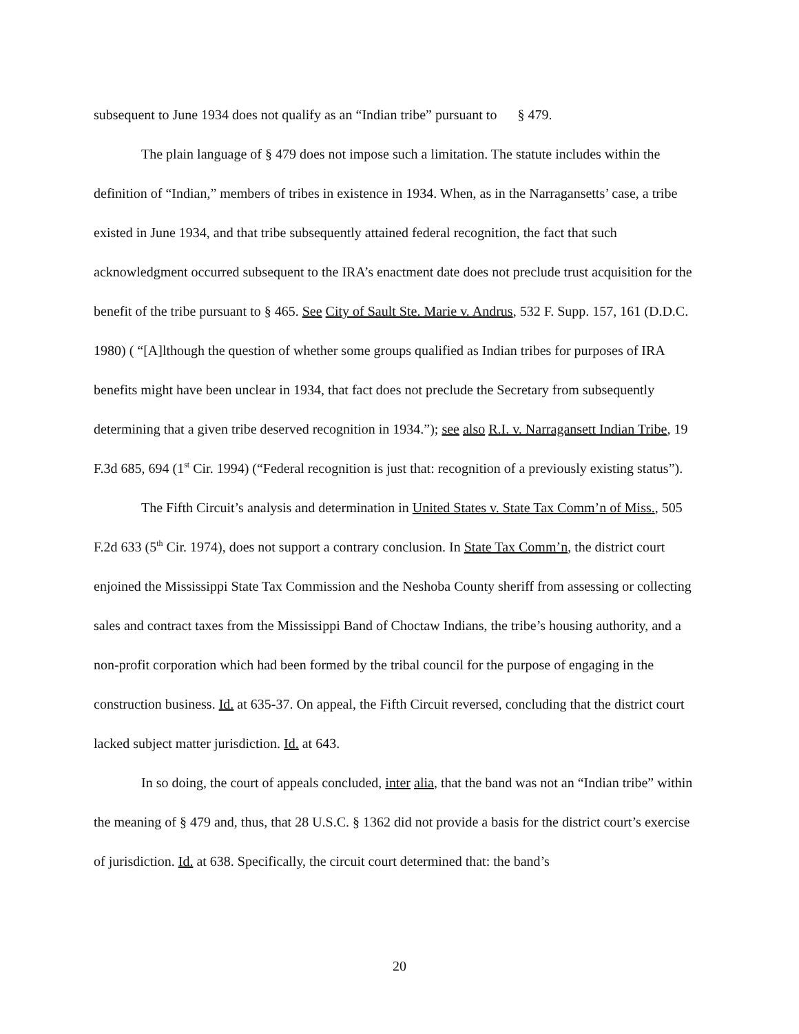subsequent to June 1934 does not qualify as an “Indian tribe” pursuant to § 479.
The plain language of § 479 does not impose such a limitation. The statute includes within the definition of “Indian,” members of tribes in existence in 1934. When, as in the Narragansetts’ case, a tribe existed in June 1934, and that tribe subsequently attained federal recognition, the fact that such acknowledgment occurred subsequent to the IRA’s enactment date does not preclude trust acquisition for the benefit of the tribe pursuant to § 465. See City of Sault Ste. Marie v. Andrus, 532 F. Supp. 157, 161 (D.D.C. 1980) ( “[A]lthough the question of whether some groups qualified as Indian tribes for purposes of IRA benefits might have been unclear in 1934, that fact does not preclude the Secretary from subsequently determining that a given tribe deserved recognition in 1934.”); see also R.I. v. Narragansett Indian Tribe, 19 F.3d 685, 694 (1<sup>st</sup> Cir. 1994) (“Federal recognition is just that: recognition of a previously existing status”).
The Fifth Circuit’s analysis and determination in United States v. State Tax Comm’n of Miss., 505 F.2d 633 (5<sup>th</sup> Cir. 1974), does not support a contrary conclusion. In State Tax Comm’n, the district court enjoined the Mississippi State Tax Commission and the Neshoba County sheriff from assessing or collecting sales and contract taxes from the Mississippi Band of Choctaw Indians, the tribe’s housing authority, and a non-profit corporation which had been formed by the tribal council for the purpose of engaging in the construction business. Id. at 635-37. On appeal, the Fifth Circuit reversed, concluding that the district court lacked subject matter jurisdiction. Id. at 643.
In so doing, the court of appeals concluded, inter alia, that the band was not an “Indian tribe” within the meaning of § 479 and, thus, that 28 U.S.C. § 1362 did not provide a basis for the district court’s exercise of jurisdiction. Id. at 638. Specifically, the circuit court determined that: the band’s
20